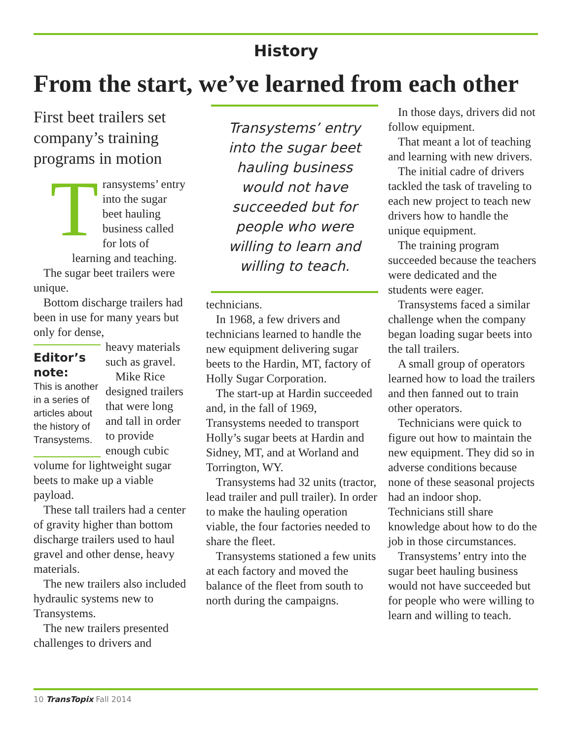History
From the start, we’ve learned from each other
First beet trailers set company’s training programs in motion
Transystems’ entry into the sugar beet hauling business called for lots of learning and teaching.
The sugar beet trailers were unique.
Bottom discharge trailers had been in use for many years but only for dense,
Editor’s note:
This is another in a series of articles about the history of Transystems.
heavy materials such as gravel.
Mike Rice designed trailers that were long and tall in order to provide enough cubic volume for lightweight sugar beets to make up a viable payload.
These tall trailers had a center of gravity higher than bottom discharge trailers used to haul gravel and other dense, heavy materials.
The new trailers also included hydraulic systems new to Transystems.
The new trailers presented challenges to drivers and
Transystems’ entry into the sugar beet hauling business would not have succeeded but for people who were willing to learn and willing to teach.
technicians.
In 1968, a few drivers and technicians learned to handle the new equipment delivering sugar beets to the Hardin, MT, factory of Holly Sugar Corporation.
The start-up at Hardin succeeded and, in the fall of 1969, Transystems needed to transport Holly’s sugar beets at Hardin and Sidney, MT, and at Worland and Torrington, WY.
Transystems had 32 units (tractor, lead trailer and pull trailer). In order to make the hauling operation viable, the four factories needed to share the fleet.
Transystems stationed a few units at each factory and moved the balance of the fleet from south to north during the campaigns.
In those days, drivers did not follow equipment.
That meant a lot of teaching and learning with new drivers.
The initial cadre of drivers tackled the task of traveling to each new project to teach new drivers how to handle the unique equipment.
The training program succeeded because the teachers were dedicated and the students were eager.
Transystems faced a similar challenge when the company began loading sugar beets into the tall trailers.
A small group of operators learned how to load the trailers and then fanned out to train other operators.
Technicians were quick to figure out how to maintain the new equipment. They did so in adverse conditions because none of these seasonal projects had an indoor shop. Technicians still share knowledge about how to do the job in those circumstances.
Transystems’ entry into the sugar beet hauling business would not have succeeded but for people who were willing to learn and willing to teach.
10 TransTopix Fall 2014